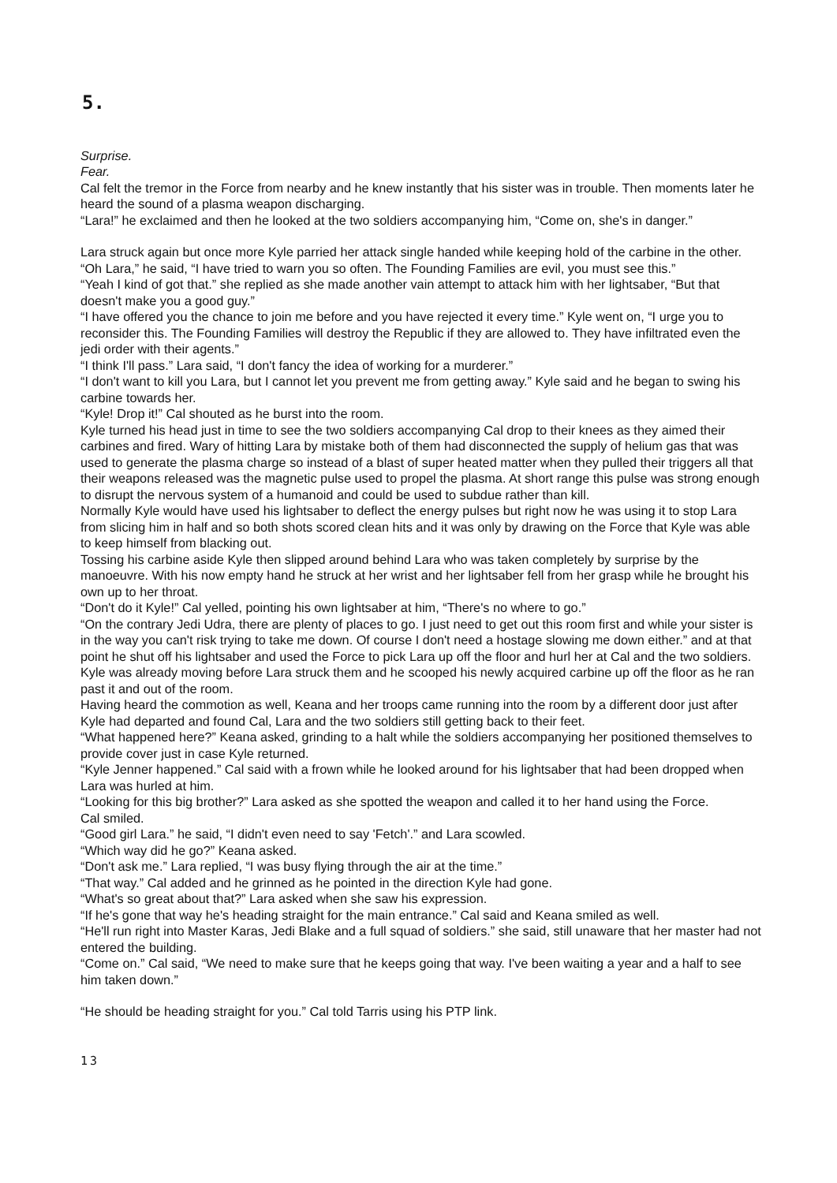5.
Surprise.
Fear.
Cal felt the tremor in the Force from nearby and he knew instantly that his sister was in trouble. Then moments later he heard the sound of a plasma weapon discharging.
“Lara!” he exclaimed and then he looked at the two soldiers accompanying him, “Come on, she's in danger.”
Lara struck again but once more Kyle parried her attack single handed while keeping hold of the carbine in the other.
“Oh Lara,” he said, “I have tried to warn you so often. The Founding Families are evil, you must see this.”
“Yeah I kind of got that.” she replied as she made another vain attempt to attack him with her lightsaber, “But that doesn't make you a good guy.”
“I have offered you the chance to join me before and you have rejected it every time.” Kyle went on, “I urge you to reconsider this. The Founding Families will destroy the Republic if they are allowed to. They have infiltrated even the jedi order with their agents.”
“I think I'll pass.” Lara said, “I don't fancy the idea of working for a murderer.”
“I don't want to kill you Lara, but I cannot let you prevent me from getting away.” Kyle said and he began to swing his carbine towards her.
“Kyle! Drop it!” Cal shouted as he burst into the room.
Kyle turned his head just in time to see the two soldiers accompanying Cal drop to their knees as they aimed their carbines and fired. Wary of hitting Lara by mistake both of them had disconnected the supply of helium gas that was used to generate the plasma charge so instead of a blast of super heated matter when they pulled their triggers all that their weapons released was the magnetic pulse used to propel the plasma. At short range this pulse was strong enough to disrupt the nervous system of a humanoid and could be used to subdue rather than kill.
Normally Kyle would have used his lightsaber to deflect the energy pulses but right now he was using it to stop Lara from slicing him in half and so both shots scored clean hits and it was only by drawing on the Force that Kyle was able to keep himself from blacking out.
Tossing his carbine aside Kyle then slipped around behind Lara who was taken completely by surprise by the manoeuvre. With his now empty hand he struck at her wrist and her lightsaber fell from her grasp while he brought his own up to her throat.
“Don't do it Kyle!” Cal yelled, pointing his own lightsaber at him, “There's no where to go.”
“On the contrary Jedi Udra, there are plenty of places to go. I just need to get out this room first and while your sister is in the way you can't risk trying to take me down. Of course I don't need a hostage slowing me down either.” and at that point he shut off his lightsaber and used the Force to pick Lara up off the floor and hurl her at Cal and the two soldiers. Kyle was already moving before Lara struck them and he scooped his newly acquired carbine up off the floor as he ran past it and out of the room.
Having heard the commotion as well, Keana and her troops came running into the room by a different door just after Kyle had departed and found Cal, Lara and the two soldiers still getting back to their feet.
“What happened here?” Keana asked, grinding to a halt while the soldiers accompanying her positioned themselves to provide cover just in case Kyle returned.
“Kyle Jenner happened.” Cal said with a frown while he looked around for his lightsaber that had been dropped when Lara was hurled at him.
“Looking for this big brother?” Lara asked as she spotted the weapon and called it to her hand using the Force.
Cal smiled.
“Good girl Lara.” he said, “I didn't even need to say 'Fetch'.” and Lara scowled.
“Which way did he go?” Keana asked.
“Don't ask me.” Lara replied, “I was busy flying through the air at the time.”
“That way.” Cal added and he grinned as he pointed in the direction Kyle had gone.
“What's so great about that?” Lara asked when she saw his expression.
“If he's gone that way he's heading straight for the main entrance.” Cal said and Keana smiled as well.
“He'll run right into Master Karas, Jedi Blake and a full squad of soldiers.” she said, still unaware that her master had not entered the building.
“Come on.” Cal said, “We need to make sure that he keeps going that way. I've been waiting a year and a half to see him taken down.”
“He should be heading straight for you.” Cal told Tarris using his PTP link.
13